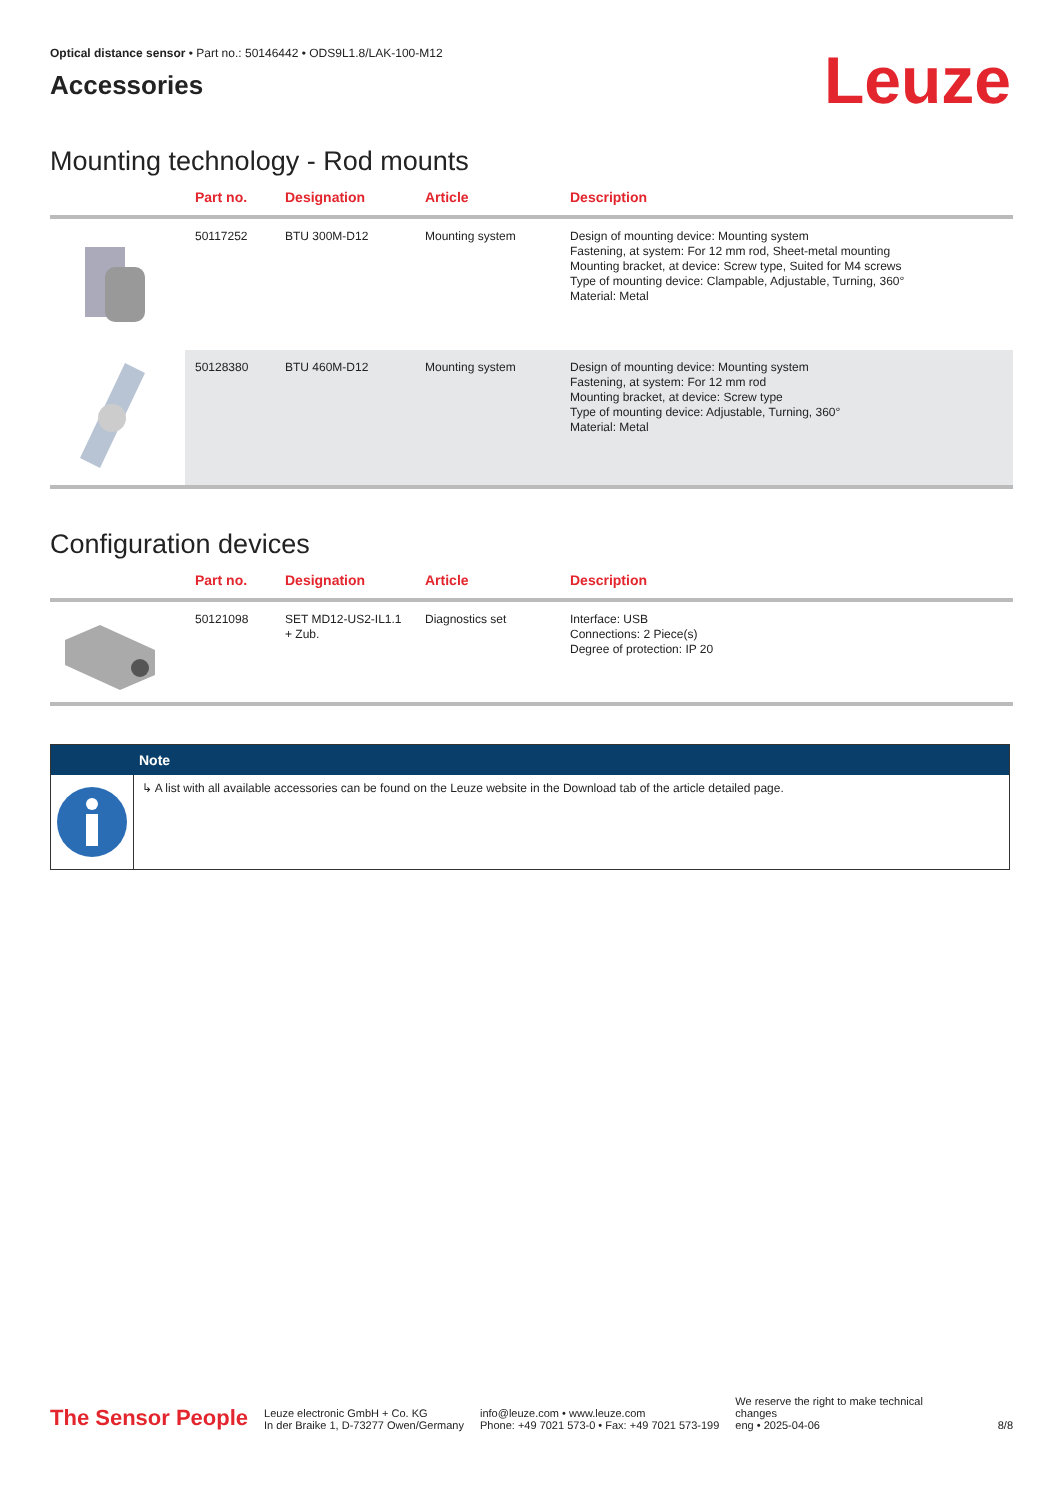Optical distance sensor • Part no.: 50146442 • ODS9L1.8/LAK-100-M12
Accessories
Leuze
Mounting technology - Rod mounts
| | Part no. | Designation | Article | Description |
| --- | --- | --- | --- | --- |
| | 50117252 | BTU 300M-D12 | Mounting system | Design of mounting device: Mounting system Fastening, at system: For 12 mm rod, Sheet-metal mounting Mounting bracket, at device: Screw type, Suited for M4 screws Type of mounting device: Clampable, Adjustable, Turning, 360° Material: Metal |
| | 50128380 | BTU 460M-D12 | Mounting system | Design of mounting device: Mounting system Fastening, at system: For 12 mm rod Mounting bracket, at device: Screw type Type of mounting device: Adjustable, Turning, 360° Material: Metal |
Configuration devices
| | Part no. | Designation | Article | Description |
| --- | --- | --- | --- | --- |
| | 50121098 | SET MD12-US2-IL1.1 + Zub. | Diagnostics set | Interface: USB Connections: 2 Piece(s) Degree of protection: IP 20 |
Note
↳ A list with all available accessories can be found on the Leuze website in the Download tab of the article detailed page.
The Sensor People
Leuze electronic GmbH + Co. KG
In der Braike 1, D-73277 Owen/Germany
info@leuze.com • www.leuze.com
Phone: +49 7021 573-0 • Fax: +49 7021 573-199
We reserve the right to make technical changes
eng • 2025-04-06
8/8